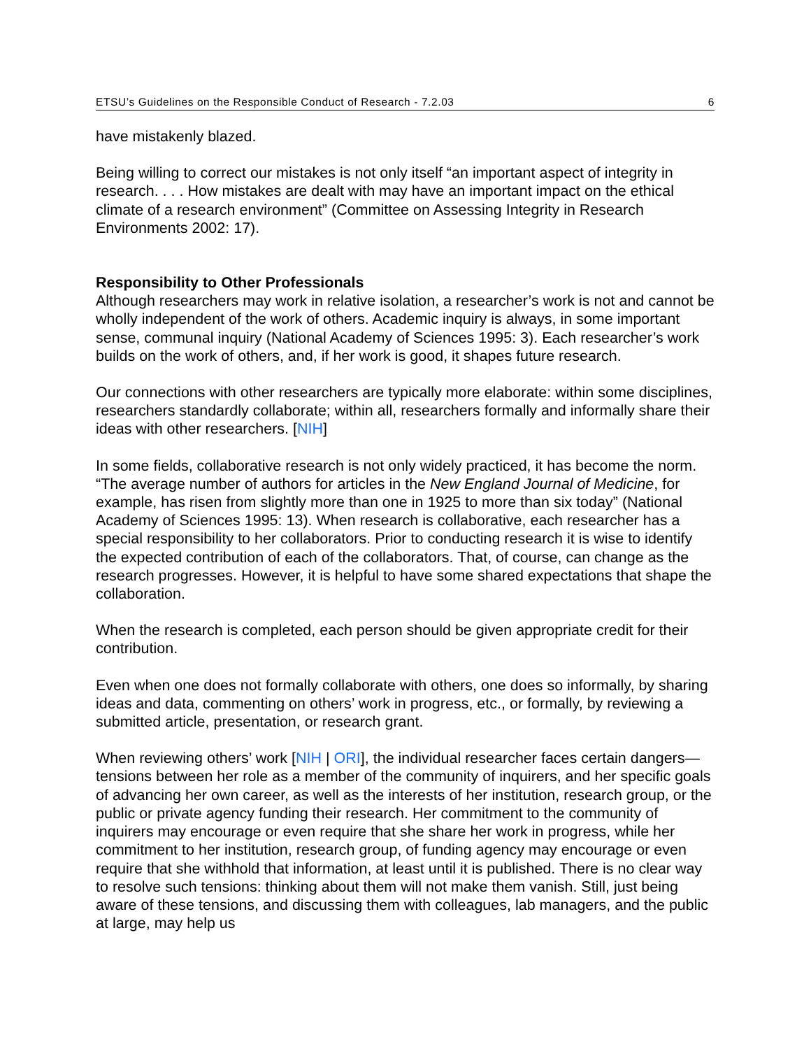ETSU’s Guidelines on the Responsible Conduct of Research - 7.2.03 6
have mistakenly blazed.
Being willing to correct our mistakes is not only itself “an important aspect of integrity in research. . . . How mistakes are dealt with may have an important impact on the ethical climate of a research environment” (Committee on Assessing Integrity in Research Environments 2002: 17).
Responsibility to Other Professionals
Although researchers may work in relative isolation, a researcher’s work is not and cannot be wholly independent of the work of others. Academic inquiry is always, in some important sense, communal inquiry (National Academy of Sciences 1995: 3). Each researcher’s work builds on the work of others, and, if her work is good, it shapes future research.
Our connections with other researchers are typically more elaborate: within some disciplines, researchers standardly collaborate; within all, researchers formally and informally share their ideas with other researchers. [NIH]
In some fields, collaborative research is not only widely practiced, it has become the norm. “The average number of authors for articles in the New England Journal of Medicine, for example, has risen from slightly more than one in 1925 to more than six today” (National Academy of Sciences 1995: 13). When research is collaborative, each researcher has a special responsibility to her collaborators. Prior to conducting research it is wise to identify the expected contribution of each of the collaborators. That, of course, can change as the research progresses. However, it is helpful to have some shared expectations that shape the collaboration.
When the research is completed, each person should be given appropriate credit for their contribution.
Even when one does not formally collaborate with others, one does so informally, by sharing ideas and data, commenting on others’ work in progress, etc., or formally, by reviewing a submitted article, presentation, or research grant.
When reviewing others’ work [NIH | ORI], the individual researcher faces certain dangers—tensions between her role as a member of the community of inquirers, and her specific goals of advancing her own career, as well as the interests of her institution, research group, or the public or private agency funding their research. Her commitment to the community of inquirers may encourage or even require that she share her work in progress, while her commitment to her institution, research group, of funding agency may encourage or even require that she withhold that information, at least until it is published. There is no clear way to resolve such tensions: thinking about them will not make them vanish. Still, just being aware of these tensions, and discussing them with colleagues, lab managers, and the public at large, may help us